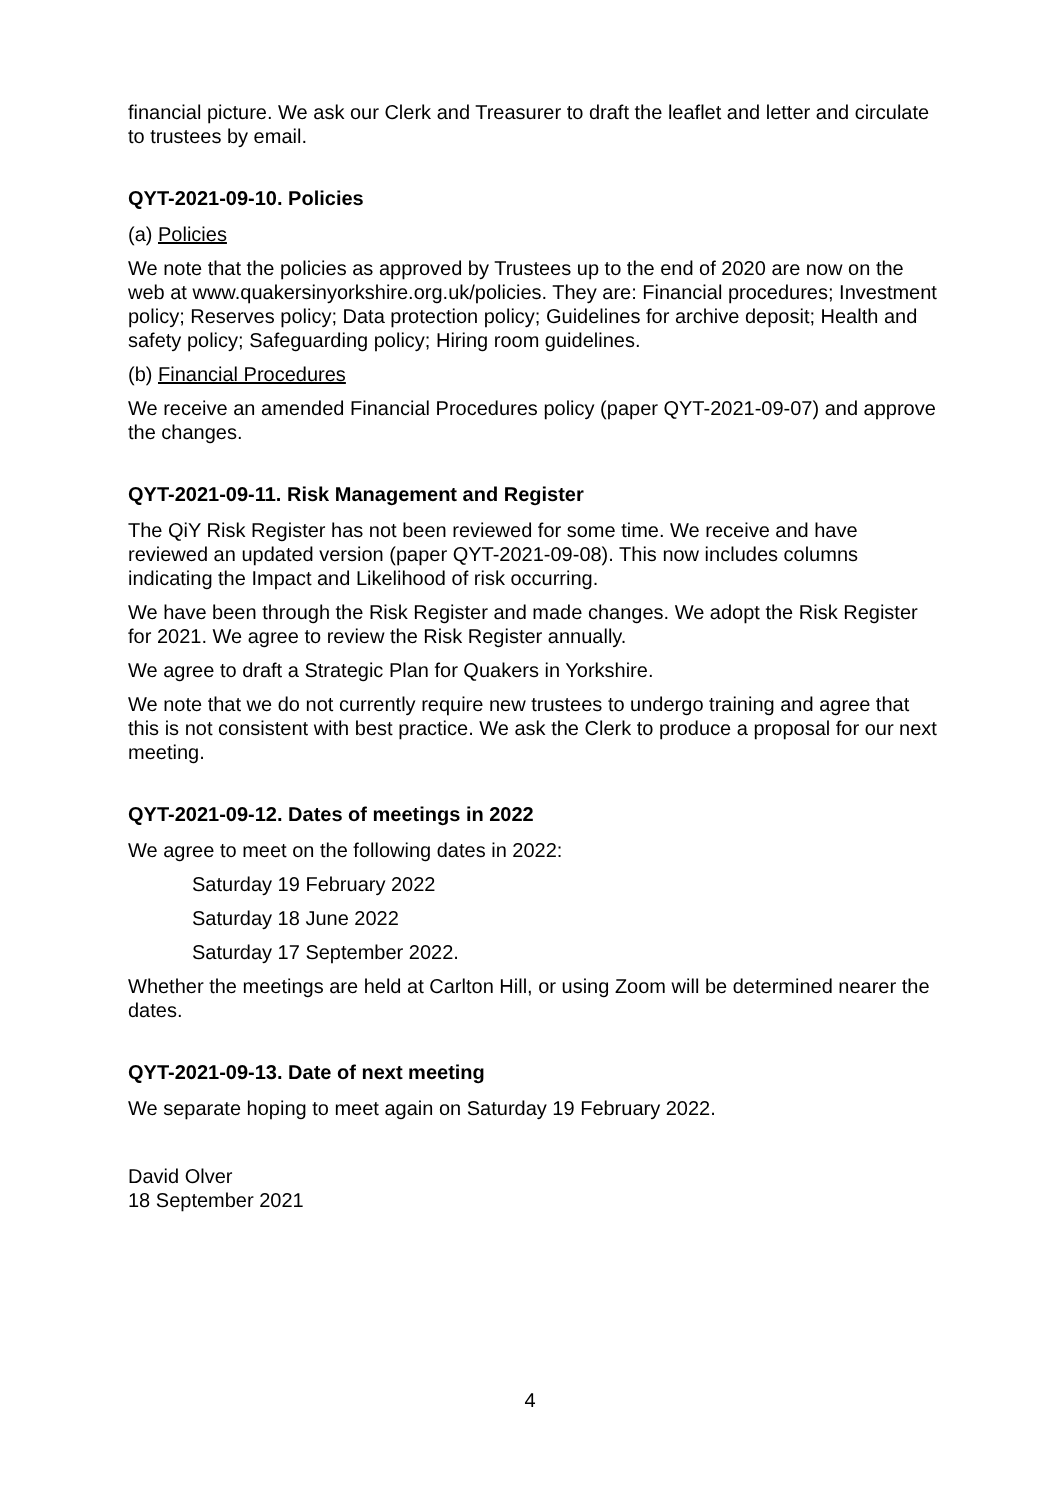financial picture. We ask our Clerk and Treasurer to draft the leaflet and letter and circulate to trustees by email.
QYT-2021-09-10. Policies
(a) Policies
We note that the policies as approved by Trustees up to the end of 2020 are now on the web at www.quakersinyorkshire.org.uk/policies. They are: Financial procedures; Investment policy; Reserves policy; Data protection policy; Guidelines for archive deposit; Health and safety policy; Safeguarding policy; Hiring room guidelines.
(b) Financial Procedures
We receive an amended Financial Procedures policy (paper QYT-2021-09-07) and approve the changes.
QYT-2021-09-11. Risk Management and Register
The QiY Risk Register has not been reviewed for some time. We receive and have reviewed an updated version (paper QYT-2021-09-08). This now includes columns indicating the Impact and Likelihood of risk occurring.
We have been through the Risk Register and made changes. We adopt the Risk Register for 2021. We agree to review the Risk Register annually.
We agree to draft a Strategic Plan for Quakers in Yorkshire.
We note that we do not currently require new trustees to undergo training and agree that this is not consistent with best practice. We ask the Clerk to produce a proposal for our next meeting.
QYT-2021-09-12. Dates of meetings in 2022
We agree to meet on the following dates in 2022:
Saturday 19 February 2022
Saturday 18 June 2022
Saturday 17 September 2022.
Whether the meetings are held at Carlton Hill, or using Zoom will be determined nearer the dates.
QYT-2021-09-13. Date of next meeting
We separate hoping to meet again on Saturday 19 February 2022.
David Olver
18 September 2021
4